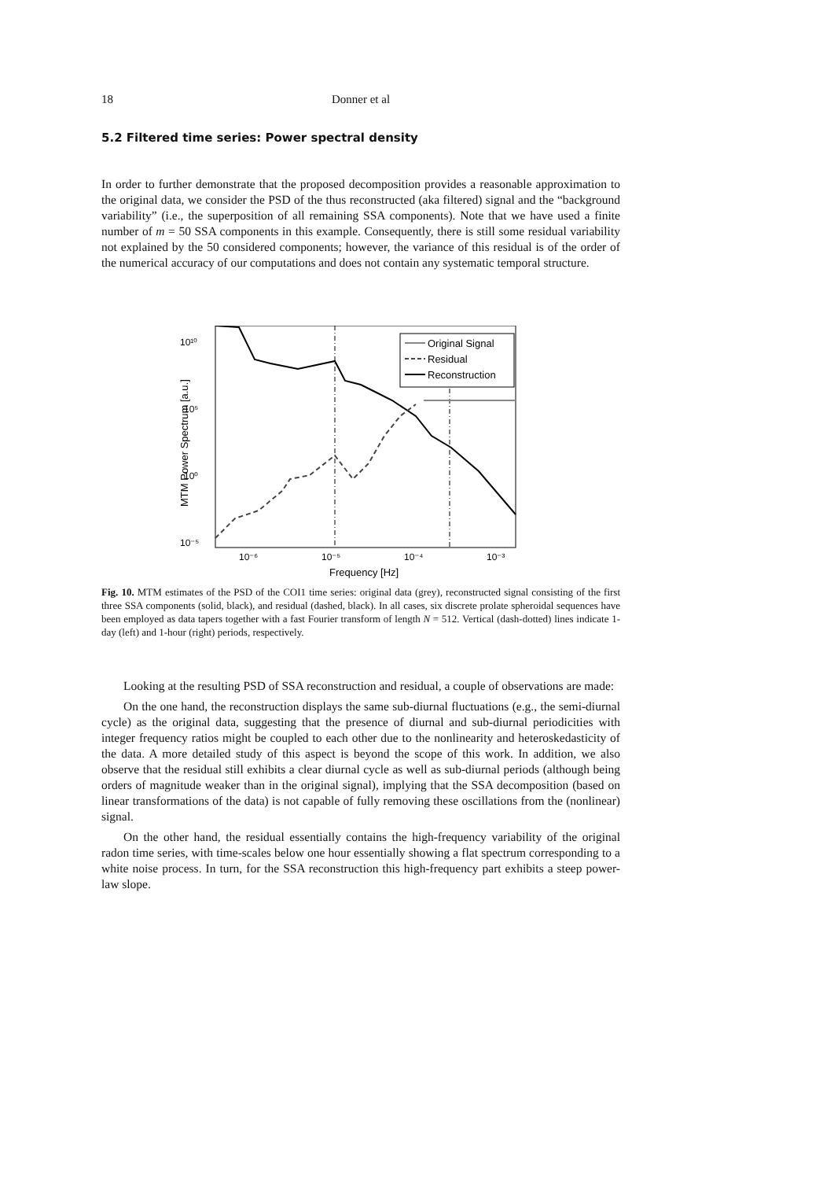18 Donner et al
5.2 Filtered time series: Power spectral density
In order to further demonstrate that the proposed decomposition provides a reasonable approximation to the original data, we consider the PSD of the thus reconstructed (aka filtered) signal and the “background variability” (i.e., the superposition of all remaining SSA components). Note that we have used a finite number of m = 50 SSA components in this example. Consequently, there is still some residual variability not explained by the 50 considered components; however, the variance of this residual is of the order of the numerical accuracy of our computations and does not contain any systematic temporal structure.
10¹⁰
10⁵
10⁰
10⁻⁵
10⁻⁶
10⁻⁵
10⁻⁴
10⁻³
Frequency [Hz]
MTM Power Spectrum [a.u.]
Original Signal
Residual
Reconstruction
Fig. 10. MTM estimates of the PSD of the COI1 time series: original data (grey), reconstructed signal consisting of the first three SSA components (solid, black), and residual (dashed, black). In all cases, six discrete prolate spheroidal sequences have been employed as data tapers together with a fast Fourier transform of length N = 512. Vertical (dash-dotted) lines indicate 1-day (left) and 1-hour (right) periods, respectively.
Looking at the resulting PSD of SSA reconstruction and residual, a couple of observations are made:
On the one hand, the reconstruction displays the same sub-diurnal fluctuations (e.g., the semi-diurnal cycle) as the original data, suggesting that the presence of diurnal and sub-diurnal periodicities with integer frequency ratios might be coupled to each other due to the nonlinearity and heteroskedasticity of the data. A more detailed study of this aspect is beyond the scope of this work. In addition, we also observe that the residual still exhibits a clear diurnal cycle as well as sub-diurnal periods (although being orders of magnitude weaker than in the original signal), implying that the SSA decomposition (based on linear transformations of the data) is not capable of fully removing these oscillations from the (nonlinear) signal.
On the other hand, the residual essentially contains the high-frequency variability of the original radon time series, with time-scales below one hour essentially showing a flat spectrum corresponding to a white noise process. In turn, for the SSA reconstruction this high-frequency part exhibits a steep power-law slope.